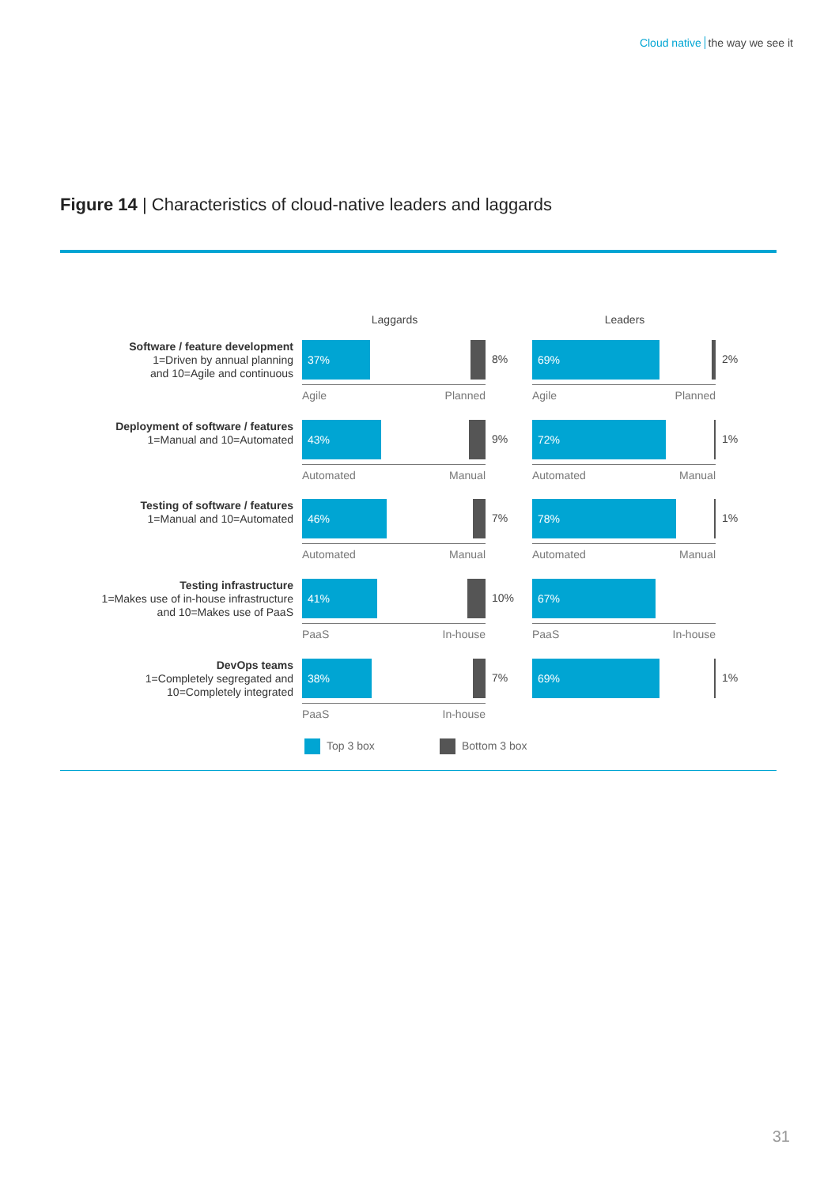Cloud native the way we see it
Figure 14 | Characteristics of cloud-native leaders and laggards
Laggards Leaders
Software / feature development
1=Driven by annual planning
and 10=Agile and continuous
37%
8%
Agile Planned
69%
2%
Agile Planned
Deployment of software / features
1=Manual and 10=Automated
43%
9%
Automated Manual
72%
1%
Automated Manual
Testing of software / features
1=Manual and 10=Automated
46%
7%
Automated Manual
78%
1%
Automated Manual
Testing infrastructure
1=Makes use of in-house infrastructure
and 10=Makes use of PaaS
41%
10%
PaaS In-house
67%
PaaS In-house
DevOps teams
1=Completely segregated and
10=Completely integrated
38%
7%
PaaS In-house
69%
1%
Top 3 box Bottom 3 box
31